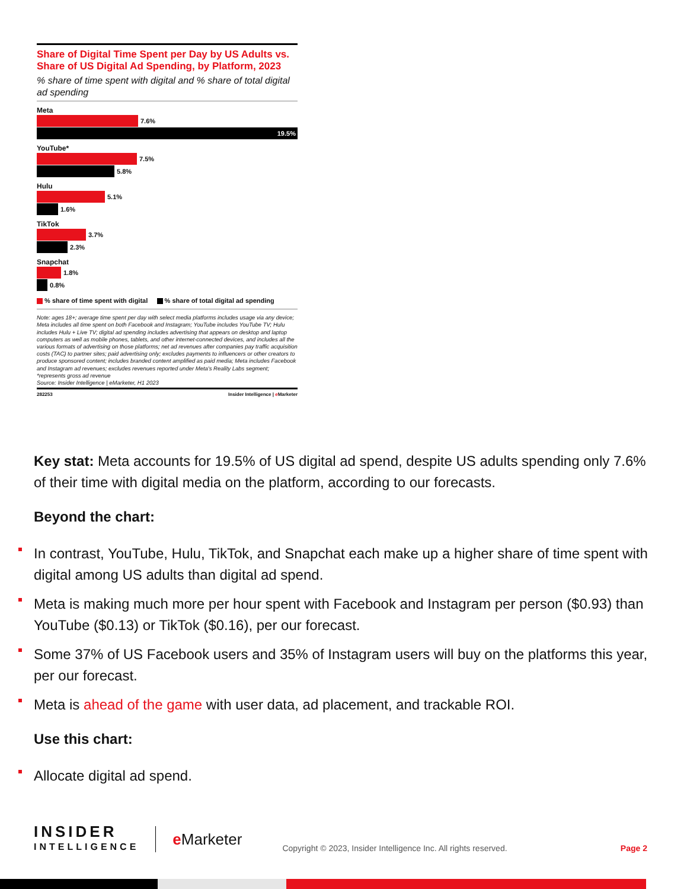Share of Digital Time Spent per Day by US Adults vs. Share of US Digital Ad Spending, by Platform, 2023
% share of time spent with digital and % share of total digital ad spending
Meta
7.6%
19.5%
YouTube*
7.5%
5.8%
Hulu
5.1%
1.6%
TikTok
3.7%
2.3%
Snapchat
1.8%
0.8%
% share of time spent with digital % share of total digital ad spending
Note: ages 18+; average time spent per day with select media platforms includes usage via any device; Meta includes all time spent on both Facebook and Instagram; YouTube includes YouTube TV; Hulu includes Hulu + Live TV; digital ad spending includes advertising that appears on desktop and laptop computers as well as mobile phones, tablets, and other internet-connected devices, and includes all the various formats of advertising on those platforms; net ad revenues after companies pay traffic acquisition costs (TAC) to partner sites; paid advertising only; excludes payments to influencers or other creators to produce sponsored content; includes branded content amplified as paid media; Meta includes Facebook and Instagram ad revenues; excludes revenues reported under Meta's Reality Labs segment; *represents gross ad revenue
Source: Insider Intelligence | eMarketer, H1 2023
282253 Insider Intelligence | e Marketer
Key stat: Meta accounts for 19.5% of US digital ad spend, despite US adults spending only 7.6% of their time with digital media on the platform, according to our forecasts.
Beyond the chart:
In contrast, YouTube, Hulu, TikTok, and Snapchat each make up a higher share of time spent with digital among US adults than digital ad spend.
Meta is making much more per hour spent with Facebook and Instagram per person ($0.93) than YouTube ($0.13) or TikTok ($0.16), per our forecast.
Some 37% of US Facebook users and 35% of Instagram users will buy on the platforms this year, per our forecast.
Meta is ahead of the game with user data, ad placement, and trackable ROI.
Use this chart:
Allocate digital ad spend.
INSIDER
INTELLIGENCE
e Marketer
Copyright © 2023, Insider Intelligence Inc. All rights reserved.
Page 2